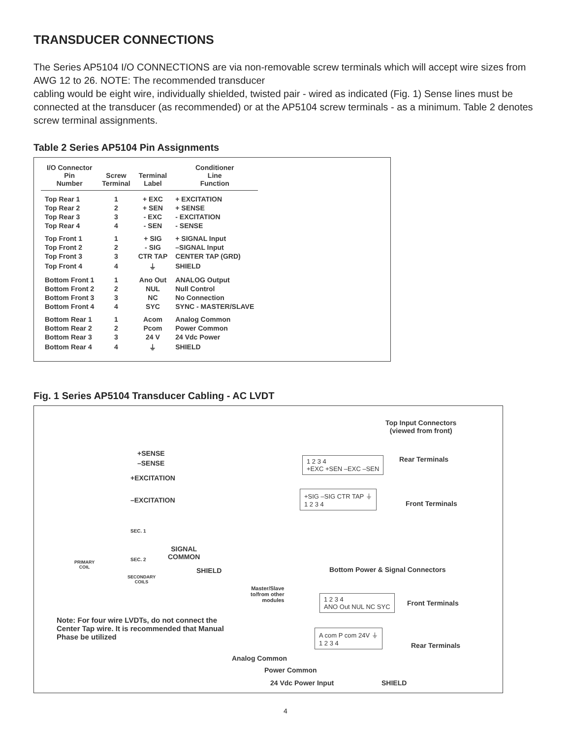TRANSDUCER CONNECTIONS
The Series AP5104 I/O CONNECTIONS are via non-removable screw terminals which will accept wire sizes from AWG 12 to 26. NOTE: The recommended transducer
cabling would be eight wire, individually shielded, twisted pair - wired as indicated (Fig. 1) Sense lines must be connected at the transducer (as recommended) or at the AP5104 screw terminals - as a minimum. Table 2 denotes screw terminal assignments.
Table 2 Series AP5104 Pin Assignments
| I/O Connector Pin Number | Screw Terminal | Terminal Label | Conditioner Line Function |
| --- | --- | --- | --- |
| Top Rear 1 | 1 | + EXC | + EXCITATION |
| Top Rear 2 | 2 | + SEN | + SENSE |
| Top Rear 3 | 3 | - EXC | - EXCITATION |
| Top Rear 4 | 4 | - SEN | - SENSE |
| Top Front 1 | 1 | + SIG | + SIGNAL Input |
| Top Front 2 | 2 | - SIG | –SIGNAL Input |
| Top Front 3 | 3 | CTR TAP | CENTER TAP (GRD) |
| Top Front 4 | 4 | ⏚ | SHIELD |
| Bottom Front 1 | 1 | Ano Out | ANALOG Output |
| Bottom Front 2 | 2 | NUL | Null Control |
| Bottom Front 3 | 3 | NC | No Connection |
| Bottom Front 4 | 4 | SYC | SYNC - MASTER/SLAVE |
| Bottom Rear 1 | 1 | Acom | Analog Common |
| Bottom Rear 2 | 2 | Pcom | Power Common |
| Bottom Rear 3 | 3 | 24 V | 24 Vdc Power |
| Bottom Rear 4 | 4 | ⏚ | SHIELD |
Fig. 1 Series AP5104 Transducer Cabling - AC LVDT
Top Input Connectors
(viewed from front)
+SENSE
–SENSE
+EXCITATION
–EXCITATION
1 2 3 4
+EXC +SEN –EXC –SEN
Rear Terminals
+SIG –SIG CTR TAP ⏚
1 2 3 4
Front Terminals
SEC. 1
SEC. 2
SIGNAL
COMMON
PRIMARY
COIL
SECONDARY
COILS
SHIELD
Bottom Power & Signal Connectors
Master/Slave
to/from other
modules
1 2 3 4
ANO Out NUL NC SYC
Front Terminals
Note: For four wire LVDTs, do not connect the Center Tap wire. It is recommended that Manual Phase be utilized
A com P com 24V ⏚
1 2 3 4
Rear Terminals
Analog Common
Power Common
24 Vdc Power Input SHIELD
4